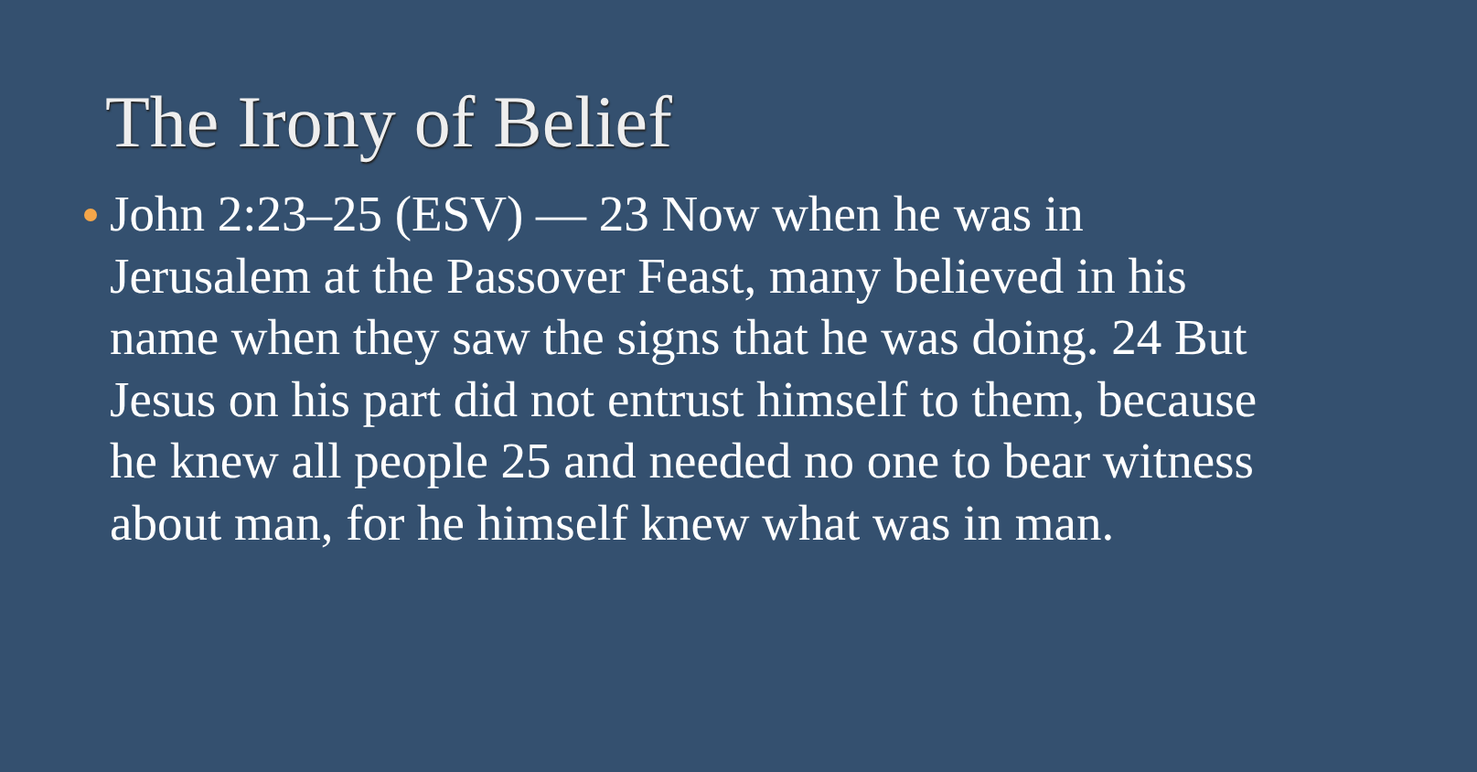The Irony of Belief
John 2:23–25 (ESV) — 23 Now when he was in Jerusalem at the Passover Feast, many believed in his name when they saw the signs that he was doing. 24 But Jesus on his part did not entrust himself to them, because he knew all people 25 and needed no one to bear witness about man, for he himself knew what was in man.